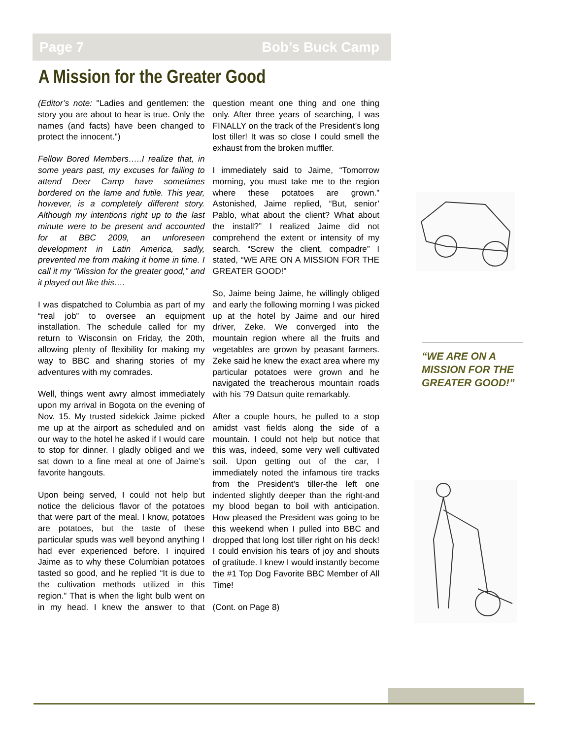Page 7 Bob’s Buck Camp
A Mission for the Greater Good
(Editor’s note: "Ladies and gentlemen: the story you are about to hear is true. Only the names (and facts) have been changed to protect the innocent.")
Fellow Bored Members…..I realize that, in some years past, my excuses for failing to attend Deer Camp have sometimes bordered on the lame and futile. This year, however, is a completely different story. Although my intentions right up to the last minute were to be present and accounted for at BBC 2009, an unforeseen development in Latin America, sadly, prevented me from making it home in time. I call it my “Mission for the greater good,” and it played out like this….
I was dispatched to Columbia as part of my “real job” to oversee an equipment installation. The schedule called for my return to Wisconsin on Friday, the 20th, allowing plenty of flexibility for making my way to BBC and sharing stories of my adventures with my comrades.
Well, things went awry almost immediately upon my arrival in Bogota on the evening of Nov. 15. My trusted sidekick Jaime picked me up at the airport as scheduled and on our way to the hotel he asked if I would care to stop for dinner. I gladly obliged and we sat down to a fine meal at one of Jaime’s favorite hangouts.
Upon being served, I could not help but notice the delicious flavor of the potatoes that were part of the meal. I know, potatoes are potatoes, but the taste of these particular spuds was well beyond anything I had ever experienced before. I inquired Jaime as to why these Columbian potatoes tasted so good, and he replied “It is due to the cultivation methods utilized in this region.” That is when the light bulb went on in my head. I knew the answer to that question meant one thing and one thing only. After three years of searching, I was FINALLY on the track of the President’s long lost tiller! It was so close I could smell the exhaust from the broken muffler.
I immediately said to Jaime, “Tomorrow morning, you must take me to the region where these potatoes are grown.” Astonished, Jaime replied, “But, senior’ Pablo, what about the client? What about the install?” I realized Jaime did not comprehend the extent or intensity of my search. “Screw the client, compadre” I stated, “WE ARE ON A MISSION FOR THE GREATER GOOD!”
So, Jaime being Jaime, he willingly obliged and early the following morning I was picked up at the hotel by Jaime and our hired driver, Zeke. We converged into the mountain region where all the fruits and vegetables are grown by peasant farmers. Zeke said he knew the exact area where my particular potatoes were grown and he navigated the treacherous mountain roads with his ’79 Datsun quite remarkably.
After a couple hours, he pulled to a stop amidst vast fields along the side of a mountain. I could not help but notice that this was, indeed, some very well cultivated soil. Upon getting out of the car, I immediately noted the infamous tire tracks from the President’s tiller-the left one indented slightly deeper than the right-and my blood began to boil with anticipation. How pleased the President was going to be this weekend when I pulled into BBC and dropped that long lost tiller right on his deck! I could envision his tears of joy and shouts of gratitude. I knew I would instantly become the #1 Top Dog Favorite BBC Member of All Time!
(Cont. on Page 8)
“WE ARE ON A MISSION FOR THE GREATER GOOD!”